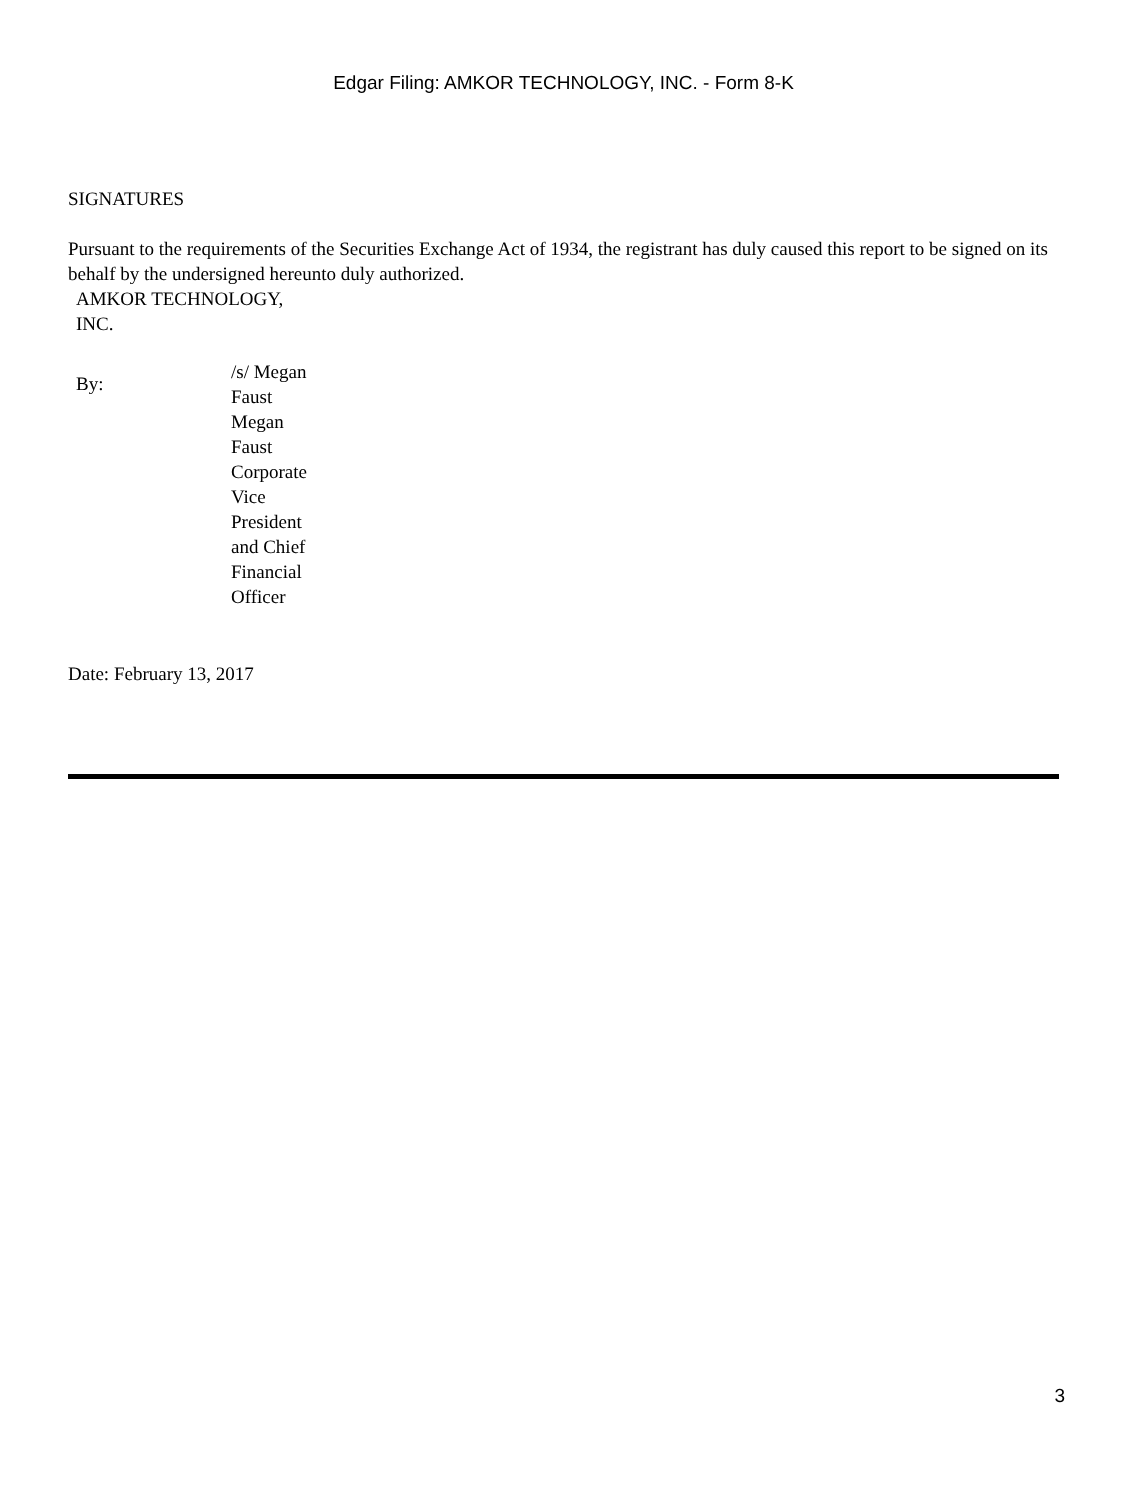Edgar Filing: AMKOR TECHNOLOGY, INC. - Form 8-K
SIGNATURES
Pursuant to the requirements of the Securities Exchange Act of 1934, the registrant has duly caused this report to be signed on its behalf by the undersigned hereunto duly authorized.
AMKOR TECHNOLOGY,
INC.
| By: | /s/ Megan Faust Megan Faust Corporate Vice President and Chief Financial Officer |
Date: February 13, 2017
3